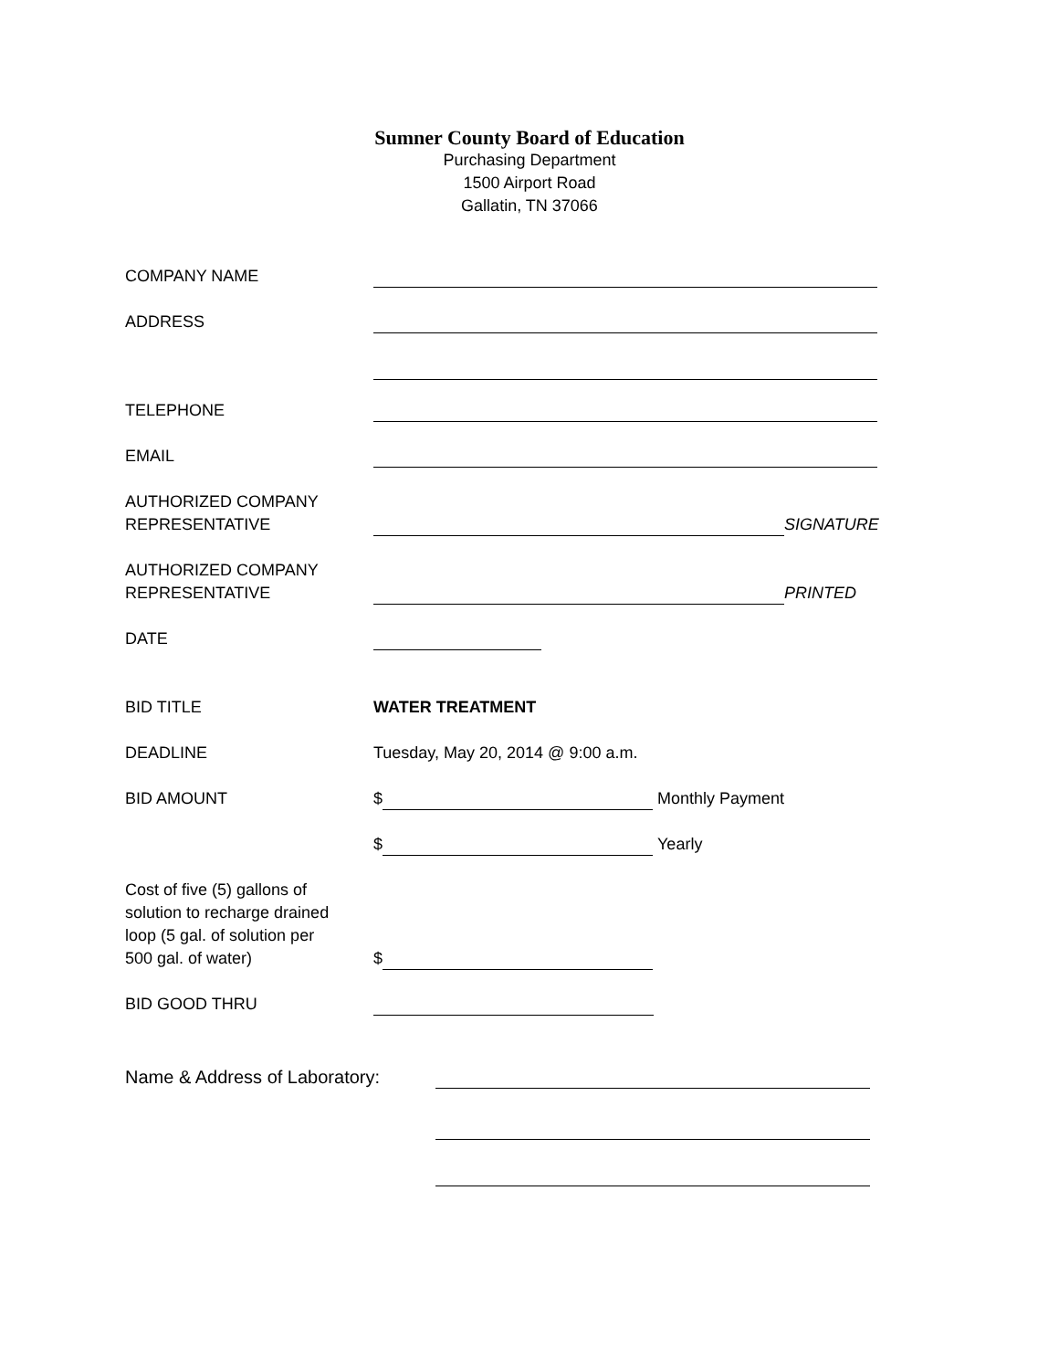Sumner County Board of Education
Purchasing Department
1500 Airport Road
Gallatin, TN 37066
COMPANY NAME
ADDRESS
TELEPHONE
EMAIL
AUTHORIZED COMPANY
REPRESENTATIVE
SIGNATURE
AUTHORIZED COMPANY
REPRESENTATIVE
PRINTED
DATE
BID TITLE WATER TREATMENT
DEADLINE Tuesday, May 20, 2014 @ 9:00 a.m.
BID AMOUNT $ Monthly Payment
$ Yearly
Cost of five (5) gallons of
solution to recharge drained
loop (5 gal. of solution per
500 gal. of water)
$
BID GOOD THRU
Name & Address of Laboratory: